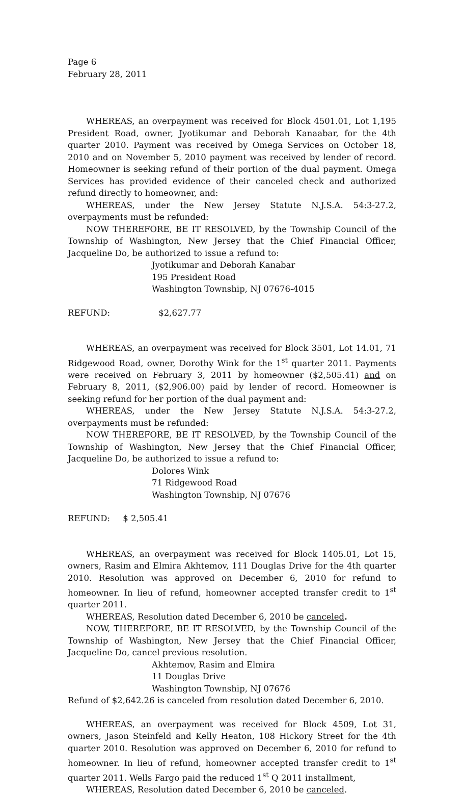Page 6
February 28, 2011
WHEREAS, an overpayment was received for Block 4501.01, Lot 1,195 President Road, owner, Jyotikumar and Deborah Kanaabar, for the 4th quarter 2010. Payment was received by Omega Services on October 18, 2010 and on November 5, 2010 payment was received by lender of record. Homeowner is seeking refund of their portion of the dual payment. Omega Services has provided evidence of their canceled check and authorized refund directly to homeowner, and:
WHEREAS, under the New Jersey Statute N.J.S.A. 54:3-27.2, overpayments must be refunded:
NOW THEREFORE, BE IT RESOLVED, by the Township Council of the Township of Washington, New Jersey that the Chief Financial Officer, Jacqueline Do, be authorized to issue a refund to:
Jyotikumar and Deborah Kanabar
195 President Road
Washington Township, NJ 07676-4015
REFUND: $2,627.77
WHEREAS, an overpayment was received for Block 3501, Lot 14.01, 71 Ridgewood Road, owner, Dorothy Wink for the 1<sup>st</sup> quarter 2011. Payments were received on February 3, 2011 by homeowner ($2,505.41) and on February 8, 2011, ($2,906.00) paid by lender of record. Homeowner is seeking refund for her portion of the dual payment and:
WHEREAS, under the New Jersey Statute N.J.S.A. 54:3-27.2, overpayments must be refunded:
NOW THEREFORE, BE IT RESOLVED, by the Township Council of the Township of Washington, New Jersey that the Chief Financial Officer, Jacqueline Do, be authorized to issue a refund to:
Dolores Wink
71 Ridgewood Road
Washington Township, NJ 07676
REFUND: $ 2,505.41
WHEREAS, an overpayment was received for Block 1405.01, Lot 15, owners, Rasim and Elmira Akhtemov, 111 Douglas Drive for the 4th quarter 2010. Resolution was approved on December 6, 2010 for refund to homeowner. In lieu of refund, homeowner accepted transfer credit to 1<sup>st</sup> quarter 2011.
WHEREAS, Resolution dated December 6, 2010 be canceled.
NOW, THEREFORE, BE IT RESOLVED, by the Township Council of the Township of Washington, New Jersey that the Chief Financial Officer, Jacqueline Do, cancel previous resolution.
Akhtemov, Rasim and Elmira
11 Douglas Drive
Washington Township, NJ 07676
Refund of $2,642.26 is canceled from resolution dated December 6, 2010.
WHEREAS, an overpayment was received for Block 4509, Lot 31, owners, Jason Steinfeld and Kelly Heaton, 108 Hickory Street for the 4th quarter 2010. Resolution was approved on December 6, 2010 for refund to homeowner. In lieu of refund, homeowner accepted transfer credit to 1<sup>st</sup> quarter 2011. Wells Fargo paid the reduced 1<sup>st</sup> Q 2011 installment,
WHEREAS, Resolution dated December 6, 2010 be canceled.